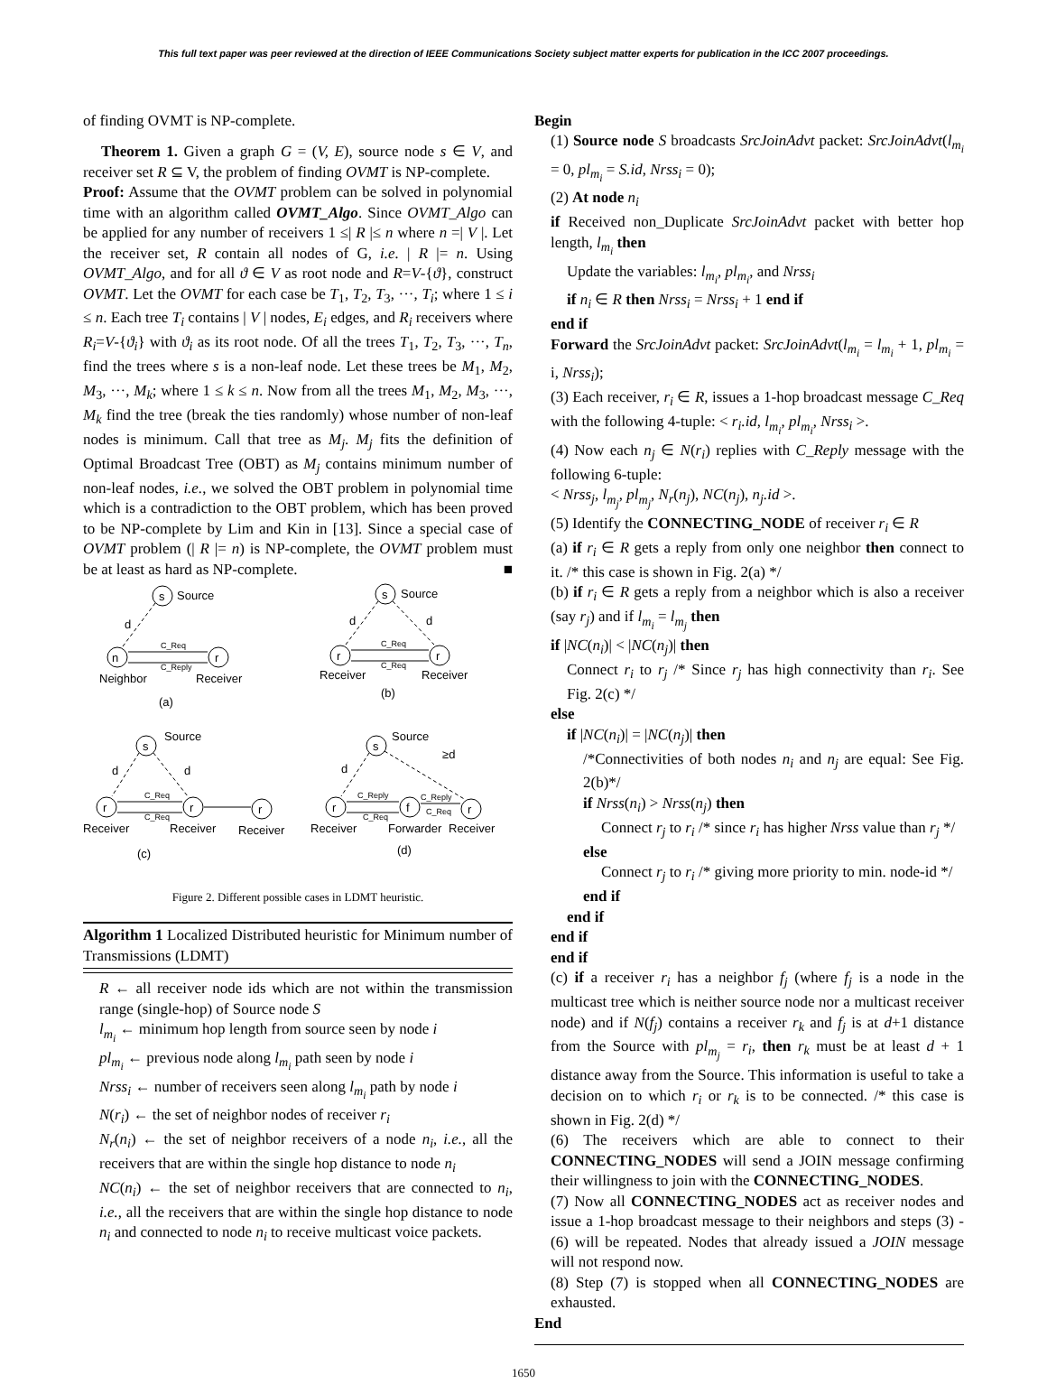This full text paper was peer reviewed at the direction of IEEE Communications Society subject matter experts for publication in the ICC 2007 proceedings.
of finding OVMT is NP-complete.
Theorem 1. Given a graph G = (V, E), source node s ∈ V, and receiver set R ⊆ V, the problem of finding OVMT is NP-complete.
Proof: Assume that the OVMT problem can be solved in polynomial time with an algorithm called OVMT_Algo. Since OVMT_Algo can be applied for any number of receivers 1 ≤| R |≤ n where n =| V |. Let the receiver set, R contain all nodes of G, i.e. | R |= n. Using OVMT_Algo, and for all ϑ ∈ V as root node and R=V-{ϑ}, construct OVMT. Let the OVMT for each case be T<sub>1</sub>, T<sub>2</sub>, T<sub>3</sub>, ···, T<sub>i</sub>; where 1 ≤ i ≤ n. Each tree T<sub>i</sub> contains | V | nodes, E<sub>i</sub> edges, and R<sub>i</sub> receivers where R<sub>i</sub>=V-{ϑ<sub>i</sub>} with ϑ<sub>i</sub> as its root node. Of all the trees T<sub>1</sub>, T<sub>2</sub>, T<sub>3</sub>, ···, T<sub>n</sub>, find the trees where s is a non-leaf node. Let these trees be M<sub>1</sub>, M<sub>2</sub>, M<sub>3</sub>, ···, M<sub>k</sub>; where 1 ≤ k ≤ n. Now from all the trees M<sub>1</sub>, M<sub>2</sub>, M<sub>3</sub>, ···, M<sub>k</sub> find the tree (break the ties randomly) whose number of non-leaf nodes is minimum. Call that tree as M<sub>j</sub>. M<sub>j</sub> fits the definition of Optimal Broadcast Tree (OBT) as M<sub>j</sub> contains minimum number of non-leaf nodes, i.e., we solved the OBT problem in polynomial time which is a contradiction to the OBT problem, which has been proved to be NP-complete by Lim and Kin in [13]. Since a special case of OVMT problem (| R |= n) is NP-complete, the OVMT problem must be at least as hard as NP-complete. ■
s
Source
n
r
C_Req
C_Reply
Neighbor
Receiver
(a)
d
s
Source
r
r
C_Req
C_Req
Receiver
Receiver
(b)
d
d
s
Source
r
r
r
C_Req
C_Req
Receiver
Receiver
Receiver
(c)
d
d
s
Source
r
f
r
C_Reply
C_Req
C_Reply
C_Req
Receiver
Forwarder
Receiver
(d)
d
≥d
Figure 2. Different possible cases in LDMT heuristic.
Algorithm 1 Localized Distributed heuristic for Minimum number of Transmissions (LDMT)
R ← all receiver node ids which are not within the transmission range (single-hop) of Source node S
l<sub>m<sub>i</sub></sub> ← minimum hop length from source seen by node i
pl<sub>m<sub>i</sub></sub> ← previous node along l<sub>m<sub>i</sub></sub> path seen by node i
Nrss<sub>i</sub> ← number of receivers seen along l<sub>m<sub>i</sub></sub> path by node i
N(r<sub>i</sub>) ← the set of neighbor nodes of receiver r<sub>i</sub>
N<sub>r</sub>(n<sub>i</sub>) ← the set of neighbor receivers of a node n<sub>i</sub>, i.e., all the receivers that are within the single hop distance to node n<sub>i</sub>
NC(n<sub>i</sub>) ← the set of neighbor receivers that are connected to n<sub>i</sub>, i.e., all the receivers that are within the single hop distance to node n<sub>i</sub> and connected to node n<sub>i</sub> to receive multicast voice packets.
Begin
(1) Source node S broadcasts SrcJoinAdvt packet: SrcJoinAdvt(l<sub>m<sub>i</sub></sub> = 0, pl<sub>m<sub>i</sub></sub> = S.id, Nrss<sub>i</sub> = 0);
(2) At node n<sub>i</sub>
if Received non_Duplicate SrcJoinAdvt packet with better hop length, l<sub>m<sub>i</sub></sub> then
Update the variables: l<sub>m<sub>i</sub></sub>, pl<sub>m<sub>i</sub></sub>, and Nrss<sub>i</sub>
if n<sub>i</sub> ∈ R then Nrss<sub>i</sub> = Nrss<sub>i</sub> + 1 end if
end if
Forward the SrcJoinAdvt packet: SrcJoinAdvt(l<sub>m<sub>i</sub></sub> = l<sub>m<sub>i</sub></sub> + 1, pl<sub>m<sub>i</sub></sub> = i, Nrss<sub>i</sub>);
(3) Each receiver, r<sub>i</sub> ∈ R, issues a 1-hop broadcast message C_Req with the following 4-tuple: < r<sub>i</sub>.id, l<sub>m<sub>i</sub></sub>, pl<sub>m<sub>i</sub></sub>, Nrss<sub>i</sub> >.
(4) Now each n<sub>j</sub> ∈ N(r<sub>i</sub>) replies with C_Reply message with the following 6-tuple:
< Nrss<sub>j</sub>, l<sub>m<sub>j</sub></sub>, pl<sub>m<sub>j</sub></sub>, N<sub>r</sub>(n<sub>j</sub>), NC(n<sub>j</sub>), n<sub>j</sub>.id >.
(5) Identify the CONNECTING_NODE of receiver r<sub>i</sub> ∈ R
(a) if r<sub>i</sub> ∈ R gets a reply from only one neighbor then connect to it. /* this case is shown in Fig. 2(a) */
(b) if r<sub>i</sub> ∈ R gets a reply from a neighbor which is also a receiver (say r<sub>j</sub>) and if l<sub>m<sub>i</sub></sub> = l<sub>m<sub>j</sub></sub> then
if |NC(n<sub>i</sub>)| < |NC(n<sub>j</sub>)| then
Connect r<sub>i</sub> to r<sub>j</sub> /* Since r<sub>j</sub> has high connectivity than r<sub>i</sub>. See Fig. 2(c) */
else
if |NC(n<sub>i</sub>)| = |NC(n<sub>j</sub>)| then
/*Connectivities of both nodes n<sub>i</sub> and n<sub>j</sub> are equal: See Fig. 2(b)*/
if Nrss(n<sub>i</sub>) > Nrss(n<sub>j</sub>) then
Connect r<sub>j</sub> to r<sub>i</sub> /* since r<sub>i</sub> has higher Nrss value than r<sub>j</sub> */
else
Connect r<sub>j</sub> to r<sub>i</sub> /* giving more priority to min. node-id */
end if
end if
end if
end if
(c) if a receiver r<sub>i</sub> has a neighbor f<sub>j</sub> (where f<sub>j</sub> is a node in the multicast tree which is neither source node nor a multicast receiver node) and if N(f<sub>j</sub>) contains a receiver r<sub>k</sub> and f<sub>j</sub> is at d+1 distance from the Source with pl<sub>m<sub>j</sub></sub> = r<sub>i</sub>, then r<sub>k</sub> must be at least d + 1 distance away from the Source. This information is useful to take a decision on to which r<sub>i</sub> or r<sub>k</sub> is to be connected. /* this case is shown in Fig. 2(d) */
(6) The receivers which are able to connect to their CONNECTING_NODES will send a JOIN message confirming their willingness to join with the CONNECTING_NODES.
(7) Now all CONNECTING_NODES act as receiver nodes and issue a 1-hop broadcast message to their neighbors and steps (3) - (6) will be repeated. Nodes that already issued a JOIN message will not respond now.
(8) Step (7) is stopped when all CONNECTING_NODES are exhausted.
End
1650